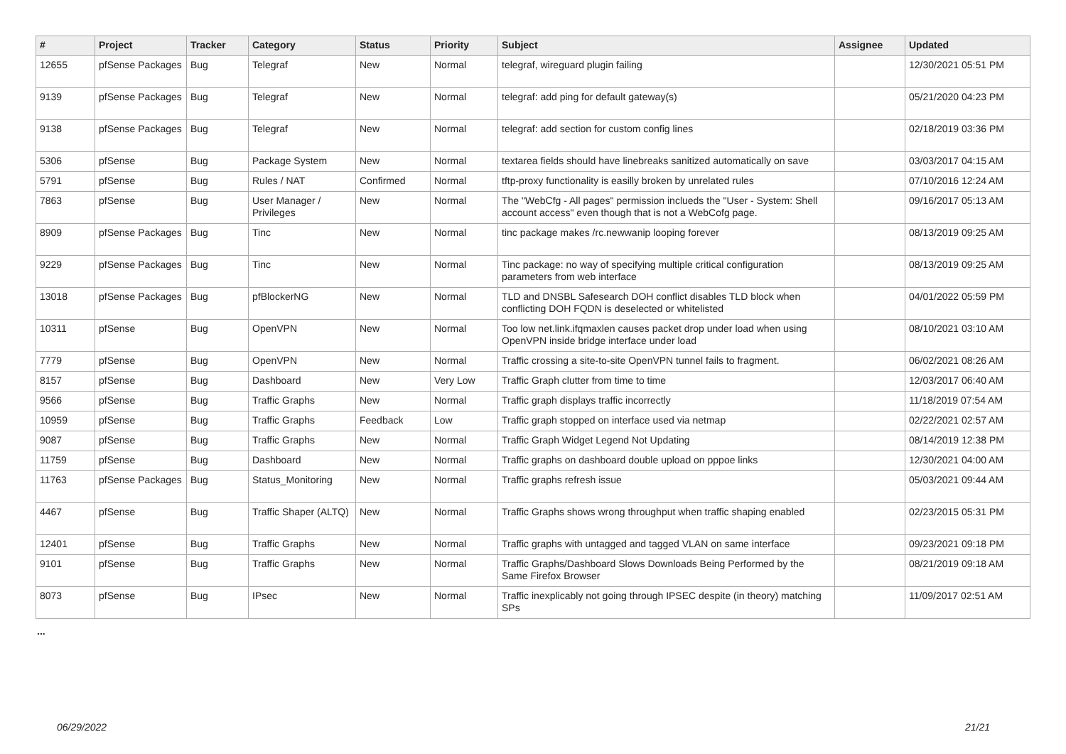| # | Project | Tracker | Category | Status | Priority | Subject | Assignee | Updated |
| --- | --- | --- | --- | --- | --- | --- | --- | --- |
| 12655 | pfSense Packages | Bug | Telegraf | New | Normal | telegraf, wireguard plugin failing | | 12/30/2021 05:51 PM |
| 9139 | pfSense Packages | Bug | Telegraf | New | Normal | telegraf: add ping for default gateway(s) | | 05/21/2020 04:23 PM |
| 9138 | pfSense Packages | Bug | Telegraf | New | Normal | telegraf: add section for custom config lines | | 02/18/2019 03:36 PM |
| 5306 | pfSense | Bug | Package System | New | Normal | textarea fields should have linebreaks sanitized automatically on save | | 03/03/2017 04:15 AM |
| 5791 | pfSense | Bug | Rules / NAT | Confirmed | Normal | tftp-proxy functionality is easilly broken by unrelated rules | | 07/10/2016 12:24 AM |
| 7863 | pfSense | Bug | User Manager / Privileges | New | Normal | The "WebCfg - All pages" permission inclueds the "User - System: Shell account access" even though that is not a WebCofg page. | | 09/16/2017 05:13 AM |
| 8909 | pfSense Packages | Bug | Tinc | New | Normal | tinc package makes /rc.newwanip looping forever | | 08/13/2019 09:25 AM |
| 9229 | pfSense Packages | Bug | Tinc | New | Normal | Tinc package: no way of specifying multiple critical configuration parameters from web interface | | 08/13/2019 09:25 AM |
| 13018 | pfSense Packages | Bug | pfBlockerNG | New | Normal | TLD and DNSBL Safesearch DOH conflict disables TLD block when conflicting DOH FQDN is deselected or whitelisted | | 04/01/2022 05:59 PM |
| 10311 | pfSense | Bug | OpenVPN | New | Normal | Too low net.link.ifqmaxlen causes packet drop under load when using OpenVPN inside bridge interface under load | | 08/10/2021 03:10 AM |
| 7779 | pfSense | Bug | OpenVPN | New | Normal | Traffic crossing a site-to-site OpenVPN tunnel fails to fragment. | | 06/02/2021 08:26 AM |
| 8157 | pfSense | Bug | Dashboard | New | Very Low | Traffic Graph clutter from time to time | | 12/03/2017 06:40 AM |
| 9566 | pfSense | Bug | Traffic Graphs | New | Normal | Traffic graph displays traffic incorrectly | | 11/18/2019 07:54 AM |
| 10959 | pfSense | Bug | Traffic Graphs | Feedback | Low | Traffic graph stopped on interface used via netmap | | 02/22/2021 02:57 AM |
| 9087 | pfSense | Bug | Traffic Graphs | New | Normal | Traffic Graph Widget Legend Not Updating | | 08/14/2019 12:38 PM |
| 11759 | pfSense | Bug | Dashboard | New | Normal | Traffic graphs on dashboard double upload on pppoe links | | 12/30/2021 04:00 AM |
| 11763 | pfSense Packages | Bug | Status_Monitoring | New | Normal | Traffic graphs refresh issue | | 05/03/2021 09:44 AM |
| 4467 | pfSense | Bug | Traffic Shaper (ALTQ) | New | Normal | Traffic Graphs shows wrong throughput when traffic shaping enabled | | 02/23/2015 05:31 PM |
| 12401 | pfSense | Bug | Traffic Graphs | New | Normal | Traffic graphs with untagged and tagged VLAN on same interface | | 09/23/2021 09:18 PM |
| 9101 | pfSense | Bug | Traffic Graphs | New | Normal | Traffic Graphs/Dashboard Slows Downloads Being Performed by the Same Firefox Browser | | 08/21/2019 09:18 AM |
| 8073 | pfSense | Bug | IPsec | New | Normal | Traffic inexplicably not going through IPSEC despite (in theory) matching SPs | | 11/09/2017 02:51 AM |
...
06/29/2022 21/21